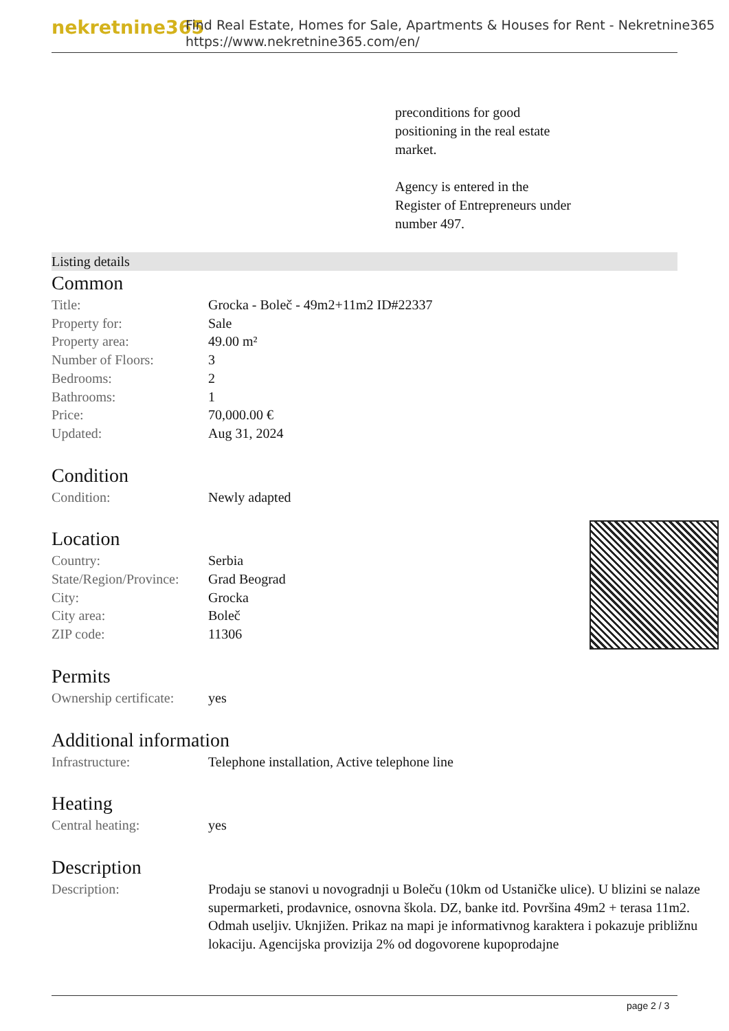nekretnine365
Find Real Estate, Homes for Sale, Apartments & Houses for Rent - Nekretnine365
https://www.nekretnine365.com/en/
preconditions for good
positioning in the real estate
market.
Agency is entered in the
Register of Entrepreneurs under
number 497.
Listing details
Common
| Title: | Grocka - Boleč - 49m2+11m2 ID#22337 |
| Property for: | Sale |
| Property area: | 49.00 m² |
| Number of Floors: | 3 |
| Bedrooms: | 2 |
| Bathrooms: | 1 |
| Price: | 70,000.00 € |
| Updated: | Aug 31, 2024 |
Condition
| Condition: | Newly adapted |
Location
| Country: | Serbia |
| State/Region/Province: | Grad Beograd |
| City: | Grocka |
| City area: | Boleč |
| ZIP code: | 11306 |
Permits
| Ownership certificate: | yes |
Additional information
| Infrastructure: | Telephone installation, Active telephone line |
Heating
| Central heating: | yes |
Description
| Description: | Prodaju se stanovi u novogradnji u Boleču (10km od Ustaničke ulice). U blizini se nalaze supermarketi, prodavnice, osnovna škola. DZ, banke itd. Površina 49m2 + terasa 11m2. Odmah useljiv. Uknjižen. Prikaz na mapi je informativnog karaktera i pokazuje približnu lokaciju. Agencijska provizija 2% od dogovorene kupoprodajne |
page 2 / 3